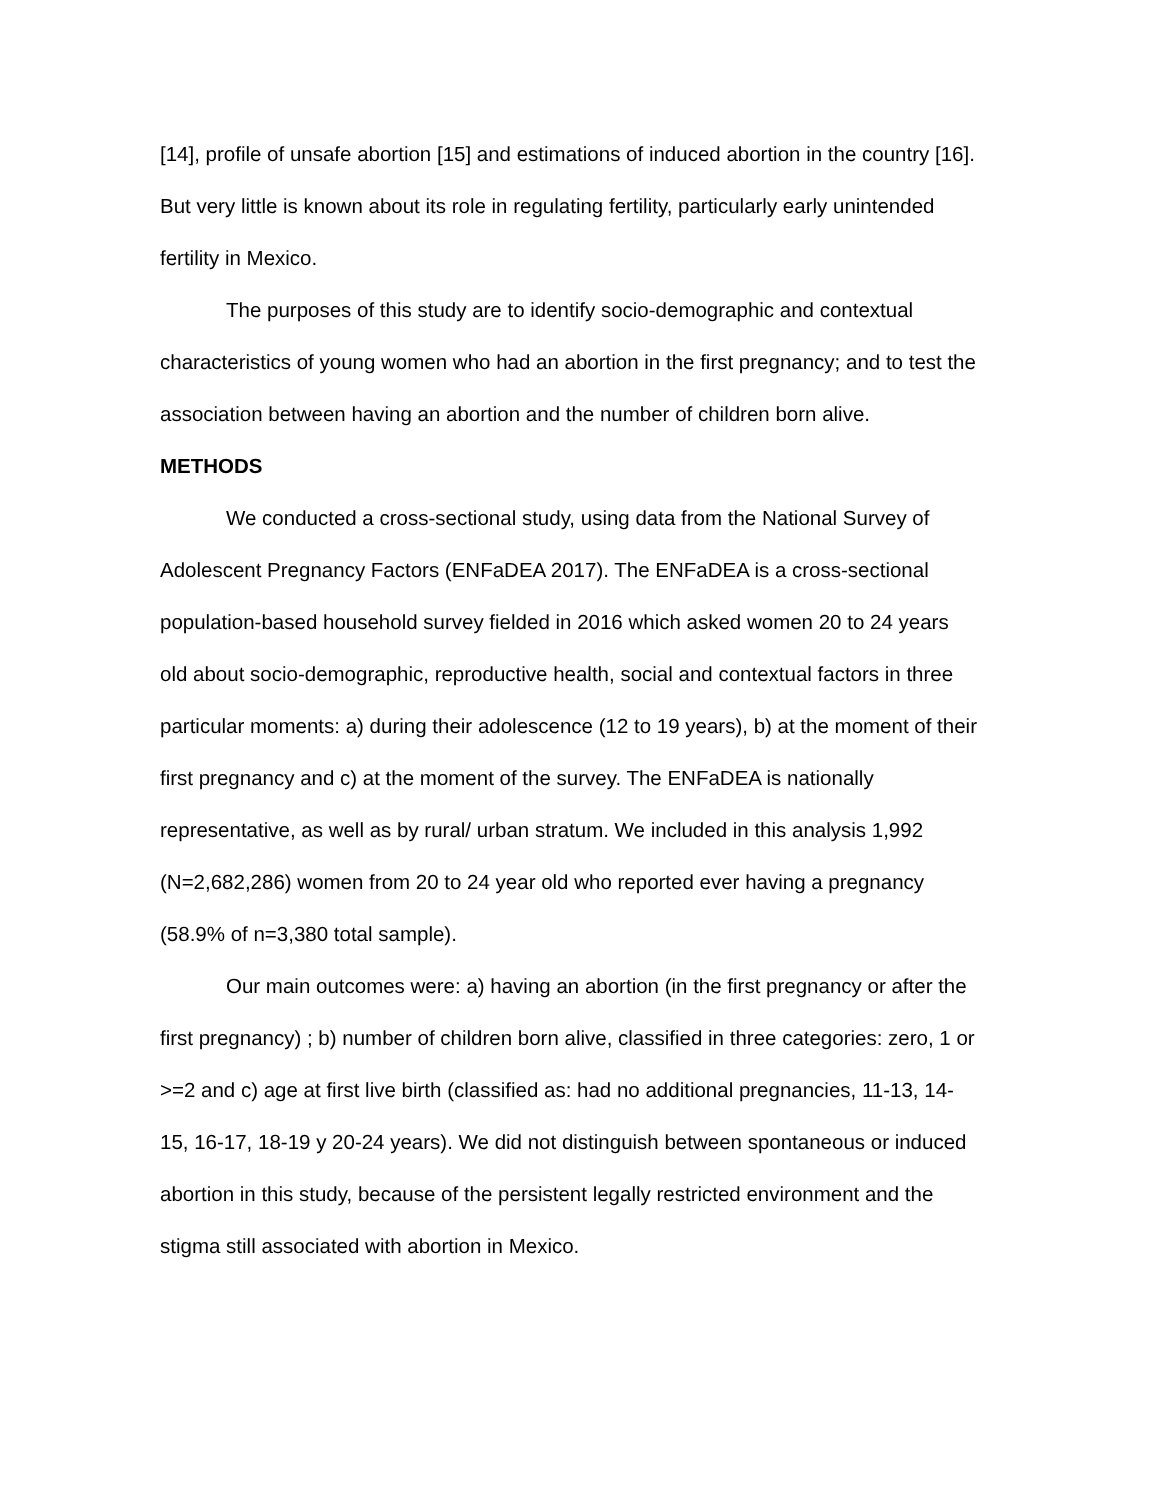[14], profile of unsafe abortion [15] and estimations of induced abortion in the country [16]. But very little is known about its role in regulating fertility, particularly early unintended fertility in Mexico.
The purposes of this study are to identify socio-demographic and contextual characteristics of young women who had an abortion in the first pregnancy; and to test the association between having an abortion and the number of children born alive.
METHODS
We conducted a cross-sectional study, using data from the National Survey of Adolescent Pregnancy Factors (ENFaDEA 2017). The ENFaDEA is a cross-sectional population-based household survey fielded in 2016 which asked women 20 to 24 years old about socio-demographic, reproductive health, social and contextual factors in three particular moments: a) during their adolescence (12 to 19 years), b) at the moment of their first pregnancy and c) at the moment of the survey. The ENFaDEA is nationally representative, as well as by rural/ urban stratum. We included in this analysis 1,992 (N=2,682,286) women from 20 to 24 year old who reported ever having a pregnancy (58.9% of n=3,380 total sample).
Our main outcomes were: a) having an abortion (in the first pregnancy or after the first pregnancy) ; b) number of children born alive, classified in three categories: zero, 1 or >=2 and c) age at first live birth (classified as: had no additional pregnancies, 11-13, 14-15, 16-17, 18-19 y 20-24 years). We did not distinguish between spontaneous or induced abortion in this study, because of the persistent legally restricted environment and the stigma still associated with abortion in Mexico.